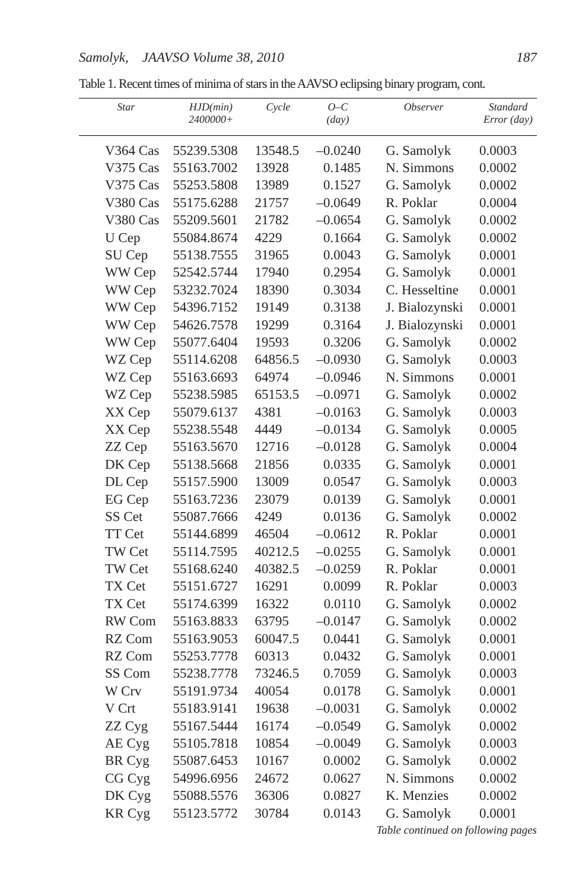Samolyk, JAAVSO Volume 38, 2010 187
Table 1. Recent times of minima of stars in the AAVSO eclipsing binary program, cont.
| Star | HJD(min) 2400000+ | Cycle | O–C (day) | Observer | Standard Error (day) |
| --- | --- | --- | --- | --- | --- |
| V364 Cas | 55239.5308 | 13548.5 | –0.0240 | G. Samolyk | 0.0003 |
| V375 Cas | 55163.7002 | 13928 | 0.1485 | N. Simmons | 0.0002 |
| V375 Cas | 55253.5808 | 13989 | 0.1527 | G. Samolyk | 0.0002 |
| V380 Cas | 55175.6288 | 21757 | –0.0649 | R. Poklar | 0.0004 |
| V380 Cas | 55209.5601 | 21782 | –0.0654 | G. Samolyk | 0.0002 |
| U Cep | 55084.8674 | 4229 | 0.1664 | G. Samolyk | 0.0002 |
| SU Cep | 55138.7555 | 31965 | 0.0043 | G. Samolyk | 0.0001 |
| WW Cep | 52542.5744 | 17940 | 0.2954 | G. Samolyk | 0.0001 |
| WW Cep | 53232.7024 | 18390 | 0.3034 | C. Hesseltine | 0.0001 |
| WW Cep | 54396.7152 | 19149 | 0.3138 | J. Bialozynski | 0.0001 |
| WW Cep | 54626.7578 | 19299 | 0.3164 | J. Bialozynski | 0.0001 |
| WW Cep | 55077.6404 | 19593 | 0.3206 | G. Samolyk | 0.0002 |
| WZ Cep | 55114.6208 | 64856.5 | –0.0930 | G. Samolyk | 0.0003 |
| WZ Cep | 55163.6693 | 64974 | –0.0946 | N. Simmons | 0.0001 |
| WZ Cep | 55238.5985 | 65153.5 | –0.0971 | G. Samolyk | 0.0002 |
| XX Cep | 55079.6137 | 4381 | –0.0163 | G. Samolyk | 0.0003 |
| XX Cep | 55238.5548 | 4449 | –0.0134 | G. Samolyk | 0.0005 |
| ZZ Cep | 55163.5670 | 12716 | –0.0128 | G. Samolyk | 0.0004 |
| DK Cep | 55138.5668 | 21856 | 0.0335 | G. Samolyk | 0.0001 |
| DL Cep | 55157.5900 | 13009 | 0.0547 | G. Samolyk | 0.0003 |
| EG Cep | 55163.7236 | 23079 | 0.0139 | G. Samolyk | 0.0001 |
| SS Cet | 55087.7666 | 4249 | 0.0136 | G. Samolyk | 0.0002 |
| TT Cet | 55144.6899 | 46504 | –0.0612 | R. Poklar | 0.0001 |
| TW Cet | 55114.7595 | 40212.5 | –0.0255 | G. Samolyk | 0.0001 |
| TW Cet | 55168.6240 | 40382.5 | –0.0259 | R. Poklar | 0.0001 |
| TX Cet | 55151.6727 | 16291 | 0.0099 | R. Poklar | 0.0003 |
| TX Cet | 55174.6399 | 16322 | 0.0110 | G. Samolyk | 0.0002 |
| RW Com | 55163.8833 | 63795 | –0.0147 | G. Samolyk | 0.0002 |
| RZ Com | 55163.9053 | 60047.5 | 0.0441 | G. Samolyk | 0.0001 |
| RZ Com | 55253.7778 | 60313 | 0.0432 | G. Samolyk | 0.0001 |
| SS Com | 55238.7778 | 73246.5 | 0.7059 | G. Samolyk | 0.0003 |
| W Crv | 55191.9734 | 40054 | 0.0178 | G. Samolyk | 0.0001 |
| V Crt | 55183.9141 | 19638 | –0.0031 | G. Samolyk | 0.0002 |
| ZZ Cyg | 55167.5444 | 16174 | –0.0549 | G. Samolyk | 0.0002 |
| AE Cyg | 55105.7818 | 10854 | –0.0049 | G. Samolyk | 0.0003 |
| BR Cyg | 55087.6453 | 10167 | 0.0002 | G. Samolyk | 0.0002 |
| CG Cyg | 54996.6956 | 24672 | 0.0627 | N. Simmons | 0.0002 |
| DK Cyg | 55088.5576 | 36306 | 0.0827 | K. Menzies | 0.0002 |
| KR Cyg | 55123.5772 | 30784 | 0.0143 | G. Samolyk | 0.0001 |
Table continued on following pages